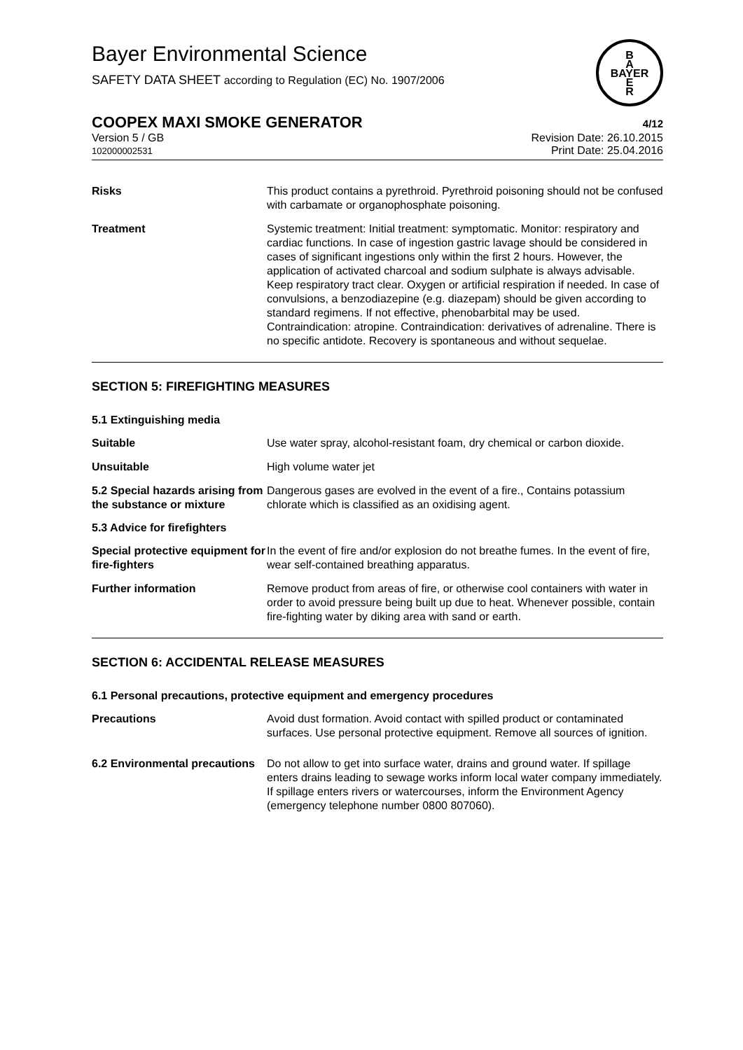Bayer Environmental Science
SAFETY DATA SHEET according to Regulation (EC) No. 1907/2006
B
A
BAYER
E
R
COOPEX MAXI SMOKE GENERATOR 4/12
Version 5 / GB
102000002531
Revision Date: 26.10.2015
Print Date: 25.04.2016
Risks This product contains a pyrethroid. Pyrethroid poisoning should not be confused with carbamate or organophosphate poisoning.
Treatment Systemic treatment: Initial treatment: symptomatic. Monitor: respiratory and cardiac functions. In case of ingestion gastric lavage should be considered in cases of significant ingestions only within the first 2 hours. However, the application of activated charcoal and sodium sulphate is always advisable. Keep respiratory tract clear. Oxygen or artificial respiration if needed. In case of convulsions, a benzodiazepine (e.g. diazepam) should be given according to standard regimens. If not effective, phenobarbital may be used. Contraindication: atropine. Contraindication: derivatives of adrenaline. There is no specific antidote. Recovery is spontaneous and without sequelae.
SECTION 5: FIREFIGHTING MEASURES
5.1 Extinguishing media
Suitable Use water spray, alcohol-resistant foam, dry chemical or carbon dioxide.
Unsuitable High volume water jet
5.2 Special hazards arising from the substance or mixture
Dangerous gases are evolved in the event of a fire., Contains potassium chlorate which is classified as an oxidising agent.
5.3 Advice for firefighters
Special protective equipment for fire-fighters
In the event of fire and/or explosion do not breathe fumes. In the event of fire, wear self-contained breathing apparatus.
Further information Remove product from areas of fire, or otherwise cool containers with water in order to avoid pressure being built up due to heat. Whenever possible, contain fire-fighting water by diking area with sand or earth.
SECTION 6: ACCIDENTAL RELEASE MEASURES
6.1 Personal precautions, protective equipment and emergency procedures
Precautions Avoid dust formation. Avoid contact with spilled product or contaminated surfaces. Use personal protective equipment. Remove all sources of ignition.
6.2 Environmental precautions
Do not allow to get into surface water, drains and ground water. If spillage enters drains leading to sewage works inform local water company immediately. If spillage enters rivers or watercourses, inform the Environment Agency (emergency telephone number 0800 807060).